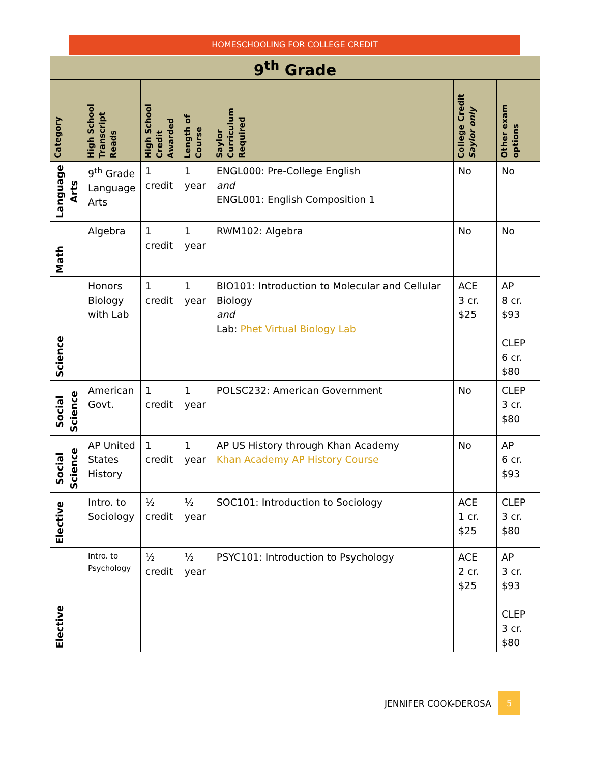HOMESCHOOLING FOR COLLEGE CREDIT
| 9<sup>th</sup> Grade | | | | | | |
| Category | High School Transcript Reads | High School Credit Awarded | Length of Course | Saylor Curriculum Required | College Credit Saylor only | Other exam options |
| Language Arts | 9<sup>th</sup> Grade Language Arts | 1 credit | 1 year | ENGL000: Pre-College English and ENGL001: English Composition 1 | No | No |
| Math | Algebra | 1 credit | 1 year | RWM102: Algebra | No | No |
| Science | Honors Biology with Lab | 1 credit | 1 year | BIO101: Introduction to Molecular and Cellular Biology and Lab: Phet Virtual Biology Lab | ACE 3 cr. $25 | AP 8 cr. $93 CLEP 6 cr. $80 |
| Social Science | American Govt. | 1 credit | 1 year | POLSC232: American Government | No | CLEP 3 cr. $80 |
| Social Science | AP United States History | 1 credit | 1 year | AP US History through Khan Academy Khan Academy AP History Course | No | AP 6 cr. $93 |
| Elective | Intro. to Sociology | ½ credit | ½ year | SOC101: Introduction to Sociology | ACE 1 cr. $25 | CLEP 3 cr. $80 |
| Elective | Intro. to Psychology | ½ credit | ½ year | PSYC101: Introduction to Psychology | ACE 2 cr. $25 | AP 3 cr. $93 CLEP 3 cr. $80 |
JENNIFER COOK-DEROSA 5